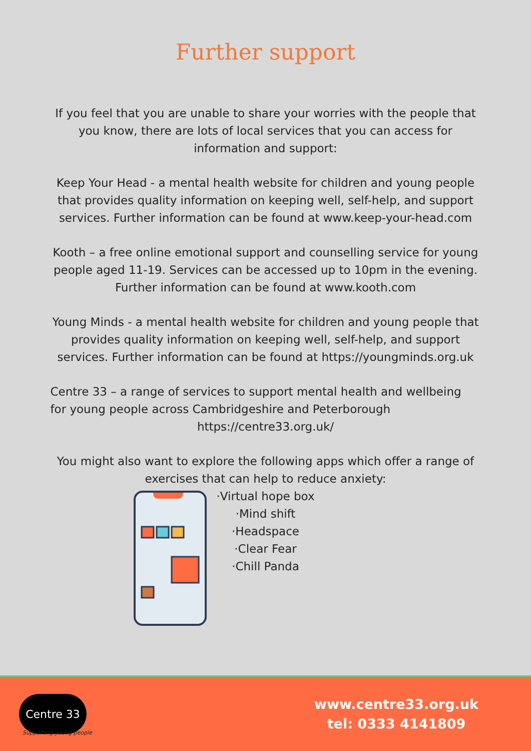Further support
If you feel that you are unable to share your worries with the people that you know, there are lots of local services that you can access for information and support:
Keep Your Head - a mental health website for children and young people that provides quality information on keeping well, self-help, and support services. Further information can be found at www.keep-your-head.com
Kooth – a free online emotional support and counselling service for young people aged 11-19. Services can be accessed up to 10pm in the evening. Further information can be found at www.kooth.com
Young Minds - a mental health website for children and young people that provides quality information on keeping well, self-help, and support services. Further information can be found at https://youngminds.org.uk
Centre 33 – a range of services to support mental health and wellbeing for young people across Cambridgeshire and Peterborough
https://centre33.org.uk/
You might also want to explore the following apps which offer a range of exercises that can help to reduce anxiety:
·Virtual hope box
·Mind shift
·Headspace
·Clear Fear
·Chill Panda
Centre 33
Supporting young people
www.centre33.org.uk
tel: 0333 4141809